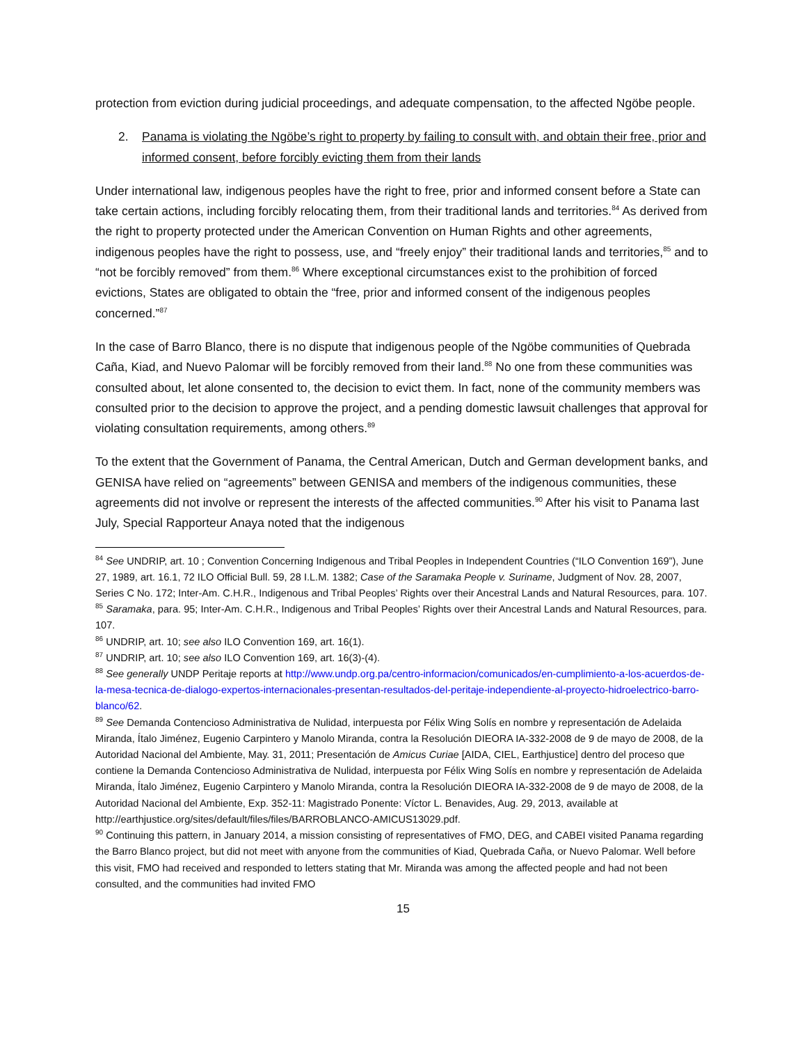protection from eviction during judicial proceedings, and adequate compensation, to the affected Ngöbe people.
2. Panama is violating the Ngöbe’s right to property by failing to consult with, and obtain their free, prior and informed consent, before forcibly evicting them from their lands
Under international law, indigenous peoples have the right to free, prior and informed consent before a State can take certain actions, including forcibly relocating them, from their traditional lands and territories.<sup>84</sup> As derived from the right to property protected under the American Convention on Human Rights and other agreements, indigenous peoples have the right to possess, use, and “freely enjoy” their traditional lands and territories,<sup>85</sup> and to “not be forcibly removed” from them.<sup>86</sup> Where exceptional circumstances exist to the prohibition of forced evictions, States are obligated to obtain the “free, prior and informed consent of the indigenous peoples concerned.”<sup>87</sup>
In the case of Barro Blanco, there is no dispute that indigenous people of the Ngöbe communities of Quebrada Caña, Kiad, and Nuevo Palomar will be forcibly removed from their land.<sup>88</sup> No one from these communities was consulted about, let alone consented to, the decision to evict them. In fact, none of the community members was consulted prior to the decision to approve the project, and a pending domestic lawsuit challenges that approval for violating consultation requirements, among others.<sup>89</sup>
To the extent that the Government of Panama, the Central American, Dutch and German development banks, and GENISA have relied on “agreements” between GENISA and members of the indigenous communities, these agreements did not involve or represent the interests of the affected communities.<sup>90</sup> After his visit to Panama last July, Special Rapporteur Anaya noted that the indigenous
<sup>84</sup> See UNDRIP, art. 10 ; Convention Concerning Indigenous and Tribal Peoples in Independent Countries (“ILO Convention 169”), June 27, 1989, art. 16.1, 72 ILO Official Bull. 59, 28 I.L.M. 1382; Case of the Saramaka People v. Suriname, Judgment of Nov. 28, 2007, Series C No. 172; Inter-Am. C.H.R., Indigenous and Tribal Peoples’ Rights over their Ancestral Lands and Natural Resources, para. 107.
<sup>85</sup> Saramaka, para. 95; Inter-Am. C.H.R., Indigenous and Tribal Peoples’ Rights over their Ancestral Lands and Natural Resources, para. 107.
<sup>86</sup> UNDRIP, art. 10; see also ILO Convention 169, art. 16(1).
<sup>87</sup> UNDRIP, art. 10; see also ILO Convention 169, art. 16(3)-(4).
<sup>88</sup> See generally UNDP Peritaje reports at http://www.undp.org.pa/centro-informacion/comunicados/en-cumplimiento-a-los-acuerdos-de-la-mesa-tecnica-de-dialogo-expertos-internacionales-presentan-resultados-del-peritaje-independiente-al-proyecto-hidroelectrico-barro-blanco/62.
<sup>89</sup> See Demanda Contencioso Administrativa de Nulidad, interpuesta por Félix Wing Solís en nombre y representación de Adelaida Miranda, Ítalo Jiménez, Eugenio Carpintero y Manolo Miranda, contra la Resolución DIEORA IA-332-2008 de 9 de mayo de 2008, de la Autoridad Nacional del Ambiente, May. 31, 2011; Presentación de Amicus Curiae [AIDA, CIEL, Earthjustice] dentro del proceso que contiene la Demanda Contencioso Administrativa de Nulidad, interpuesta por Félix Wing Solís en nombre y representación de Adelaida Miranda, Ítalo Jiménez, Eugenio Carpintero y Manolo Miranda, contra la Resolución DIEORA IA-332-2008 de 9 de mayo de 2008, de la Autoridad Nacional del Ambiente, Exp. 352-11: Magistrado Ponente: Víctor L. Benavides, Aug. 29, 2013, available at http://earthjustice.org/sites/default/files/files/BARROBLANCO-AMICUS13029.pdf.
<sup>90</sup> Continuing this pattern, in January 2014, a mission consisting of representatives of FMO, DEG, and CABEI visited Panama regarding the Barro Blanco project, but did not meet with anyone from the communities of Kiad, Quebrada Caña, or Nuevo Palomar. Well before this visit, FMO had received and responded to letters stating that Mr. Miranda was among the affected people and had not been consulted, and the communities had invited FMO
15